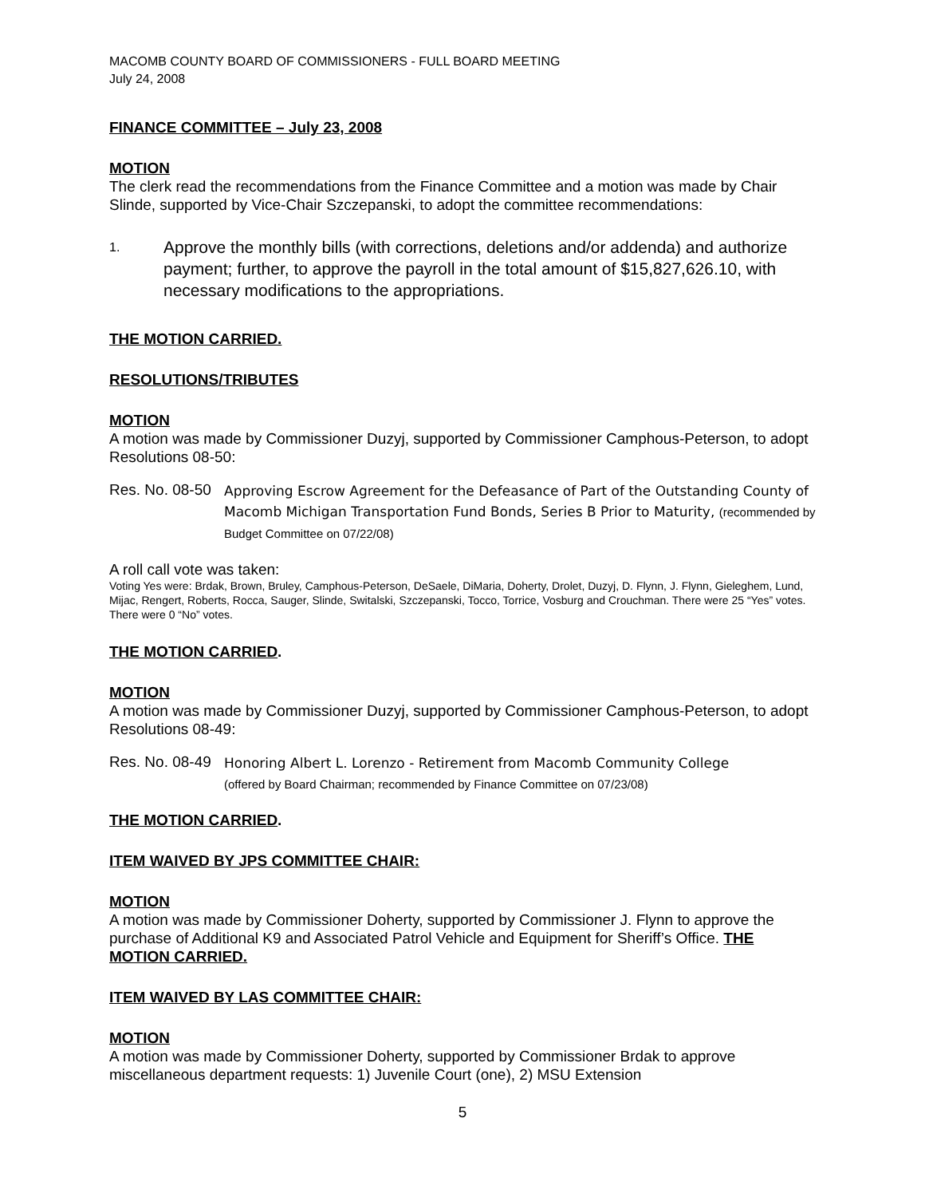MACOMB COUNTY BOARD OF COMMISSIONERS - FULL BOARD MEETING
July 24, 2008
FINANCE COMMITTEE – July 23, 2008
MOTION
The clerk read the recommendations from the Finance Committee and a motion was made by Chair Slinde, supported by Vice-Chair Szczepanski, to adopt the committee recommendations:
1. Approve the monthly bills (with corrections, deletions and/or addenda) and authorize payment; further, to approve the payroll in the total amount of $15,827,626.10, with necessary modifications to the appropriations.
THE MOTION CARRIED.
RESOLUTIONS/TRIBUTES
MOTION
A motion was made by Commissioner Duzyj, supported by Commissioner Camphous-Peterson, to adopt Resolutions 08-50:
Res. No. 08-50 Approving Escrow Agreement for the Defeasance of Part of the Outstanding County of Macomb Michigan Transportation Fund Bonds, Series B Prior to Maturity, (recommended by Budget Committee on 07/22/08)
A roll call vote was taken:
Voting Yes were: Brdak, Brown, Bruley, Camphous-Peterson, DeSaele, DiMaria, Doherty, Drolet, Duzyj, D. Flynn, J. Flynn, Gieleghem, Lund, Mijac, Rengert, Roberts, Rocca, Sauger, Slinde, Switalski, Szczepanski, Tocco, Torrice, Vosburg and Crouchman. There were 25 “Yes” votes.
There were 0 “No” votes.
THE MOTION CARRIED.
MOTION
A motion was made by Commissioner Duzyj, supported by Commissioner Camphous-Peterson, to adopt Resolutions 08-49:
Res. No. 08-49 Honoring Albert L. Lorenzo - Retirement from Macomb Community College
(offered by Board Chairman; recommended by Finance Committee on 07/23/08)
THE MOTION CARRIED.
ITEM WAIVED BY JPS COMMITTEE CHAIR:
MOTION
A motion was made by Commissioner Doherty, supported by Commissioner J. Flynn to approve the purchase of Additional K9 and Associated Patrol Vehicle and Equipment for Sheriff’s Office. THE MOTION CARRIED.
ITEM WAIVED BY LAS COMMITTEE CHAIR:
MOTION
A motion was made by Commissioner Doherty, supported by Commissioner Brdak to approve miscellaneous department requests: 1) Juvenile Court (one), 2) MSU Extension
5